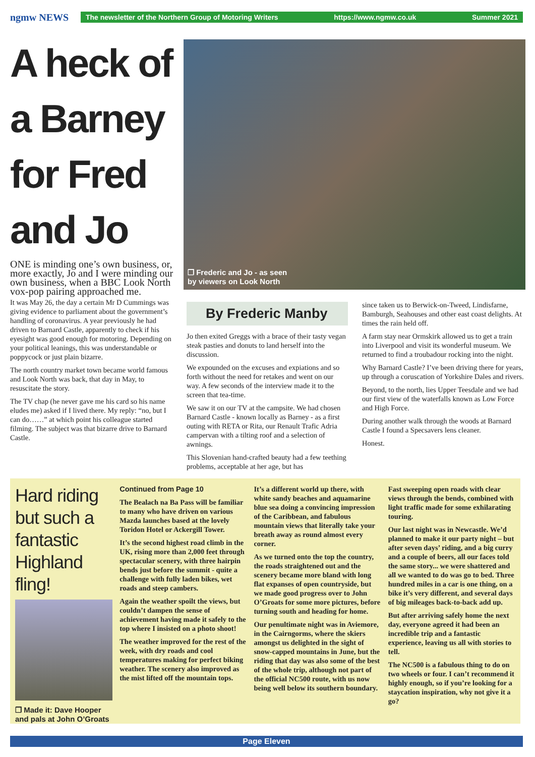ngmw NEWS
The newsletter of the Northern Group of Motoring Writers https://www.ngmw.co.uk Summer 2021
A heck of a Barney for Fred and Jo
ONE is minding one’s own business, or, more exactly, Jo and I were minding our own business, when a BBC Look North vox-pop pairing approached me.
It was May 26, the day a certain Mr D Cummings was giving evidence to parliament about the government’s handling of coronavirus. A year previously he had driven to Barnard Castle, apparently to check if his eyesight was good enough for motoring. Depending on your political leanings, this was understandable or poppycock or just plain bizarre.
The north country market town became world famous and Look North was back, that day in May, to resuscitate the story.
The TV chap (he never gave me his card so his name eludes me) asked if I lived there. My reply: “no, but I can do……” at which point his colleague started filming. The subject was that bizarre drive to Barnard Castle.
❐ Frederic and Jo - as seen
by viewers on Look North
By Frederic Manby
Jo then exited Greggs with a brace of their tasty vegan steak pasties and donuts to land herself into the discussion.
We expounded on the excuses and expiations and so forth without the need for retakes and went on our way. A few seconds of the interview made it to the screen that tea-time.
We saw it on our TV at the campsite. We had chosen Barnard Castle - known locally as Barney - as a first outing with RETA or Rita, our Renault Trafic Adria campervan with a tilting roof and a selection of awnings.
This Slovenian hand-crafted beauty had a few teething problems, acceptable at her age, but has
since taken us to Berwick-on-Tweed, Lindisfarne, Bamburgh, Seahouses and other east coast delights. At times the rain held off.
A farm stay near Ormskirk allowed us to get a train into Liverpool and visit its wonderful museum. We returned to find a troubadour rocking into the night.
Why Barnard Castle? I’ve been driving there for years, up through a coruscation of Yorkshire Dales and rivers.
Beyond, to the north, lies Upper Teesdale and we had our first view of the waterfalls known as Low Force and High Force.
During another walk through the woods at Barnard Castle I found a Specsavers lens cleaner.
Honest.
Hard riding but such a fantastic Highland fling!
❐ Made it: Dave Hooper and pals at John O’Groats
Continued from Page 10
The Bealach na Ba Pass will be familiar to many who have driven on various Mazda launches based at the lovely Toridon Hotel or Ackergill Tower.
It’s the second highest road climb in the UK, rising more than 2,000 feet through spectacular scenery, with three hairpin bends just before the summit - quite a challenge with fully laden bikes, wet roads and steep cambers.
Again the weather spoilt the views, but couldn’t dampen the sense of achievement having made it safely to the top where I insisted on a photo shoot!
The weather improved for the rest of the week, with dry roads and cool temperatures making for perfect biking weather. The scenery also improved as the mist lifted off the mountain tops.
It’s a different world up there, with white sandy beaches and aquamarine blue sea doing a convincing impression of the Caribbean, and fabulous mountain views that literally take your breath away as round almost every corner.
As we turned onto the top the country, the roads straightened out and the scenery became more bland with long flat expanses of open countryside, but we made good progress over to John O’Groats for some more pictures, before turning south and heading for home.
Our penultimate night was in Aviemore, in the Cairngorms, where the skiers amongst us delighted in the sight of snow-capped mountains in June, but the riding that day was also some of the best of the whole trip, although not part of the official NC500 route, with us now being well below its southern boundary.
Fast sweeping open roads with clear views through the bends, combined with light traffic made for some exhilarating touring.
Our last night was in Newcastle. We’d planned to make it our party night – but after seven days’ riding, and a big curry and a couple of beers, all our faces told the same story... we were shattered and all we wanted to do was go to bed. Three hundred miles in a car is one thing, on a bike it’s very different, and several days of big mileages back-to-back add up.
But after arriving safely home the next day, everyone agreed it had been an incredible trip and a fantastic experience, leaving us all with stories to tell.
The NC500 is a fabulous thing to do on two wheels or four. I can’t recommend it highly enough, so if you’re looking for a staycation inspiration, why not give it a go?
Page Eleven